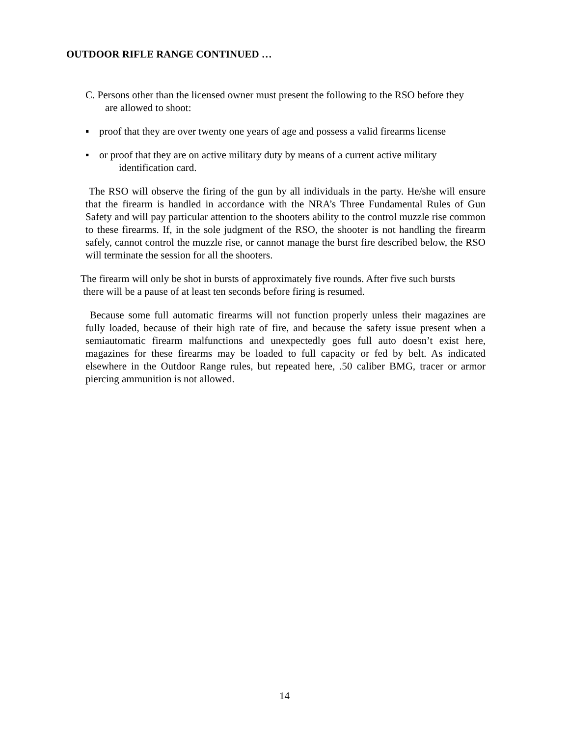OUTDOOR RIFLE RANGE CONTINUED …
C. Persons other than the licensed owner must present the following to the RSO before they
are allowed to shoot:
▪ proof that they are over twenty one years of age and possess a valid firearms license
▪ or proof that they are on active military duty by means of a current active military
identification card.
The RSO will observe the firing of the gun by all individuals in the party. He/she will ensure that the firearm is handled in accordance with the NRA’s Three Fundamental Rules of Gun Safety and will pay particular attention to the shooters ability to the control muzzle rise common to these firearms. If, in the sole judgment of the RSO, the shooter is not handling the firearm safely, cannot control the muzzle rise, or cannot manage the burst fire described below, the RSO will terminate the session for all the shooters.
The firearm will only be shot in bursts of approximately five rounds. After five such bursts
there will be a pause of at least ten seconds before firing is resumed.
Because some full automatic firearms will not function properly unless their magazines are fully loaded, because of their high rate of fire, and because the safety issue present when a semiautomatic firearm malfunctions and unexpectedly goes full auto doesn’t exist here, magazines for these firearms may be loaded to full capacity or fed by belt. As indicated elsewhere in the Outdoor Range rules, but repeated here, .50 caliber BMG, tracer or armor piercing ammunition is not allowed.
14